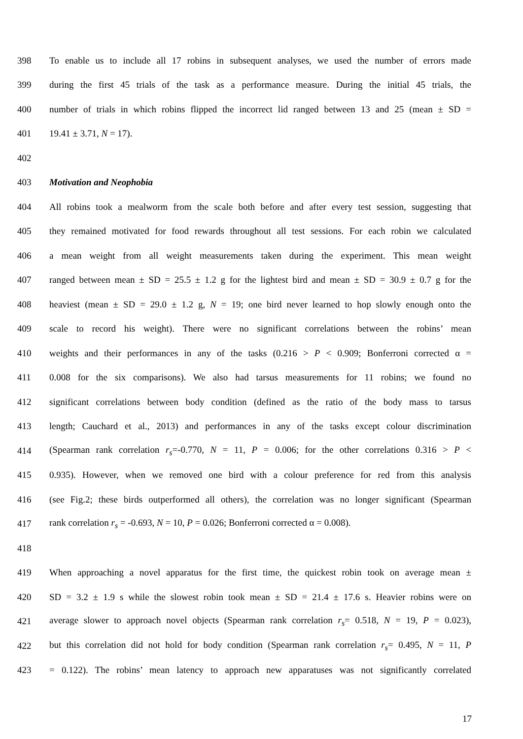398 To enable us to include all 17 robins in subsequent analyses, we used the number of errors made
399 during the first 45 trials of the task as a performance measure. During the initial 45 trials, the
400 number of trials in which robins flipped the incorrect lid ranged between 13 and 25 (mean ± SD =
401 19.41 ± 3.71, N = 17).
402
403 Motivation and Neophobia
404 All robins took a mealworm from the scale both before and after every test session, suggesting that
405 they remained motivated for food rewards throughout all test sessions. For each robin we calculated
406 a mean weight from all weight measurements taken during the experiment. This mean weight
407 ranged between mean ± SD = 25.5 ± 1.2 g for the lightest bird and mean ± SD = 30.9 ± 0.7 g for the
408 heaviest (mean ± SD = 29.0 ± 1.2 g, N = 19; one bird never learned to hop slowly enough onto the
409 scale to record his weight). There were no significant correlations between the robins’ mean
410 weights and their performances in any of the tasks (0.216 > P < 0.909; Bonferroni corrected α =
411 0.008 for the six comparisons). We also had tarsus measurements for 11 robins; we found no
412 significant correlations between body condition (defined as the ratio of the body mass to tarsus
413 length; Cauchard et al., 2013) and performances in any of the tasks except colour discrimination
414 (Spearman rank correlation r<sub>s</sub>=-0.770, N = 11, P = 0.006; for the other correlations 0.316 > P <
415 0.935). However, when we removed one bird with a colour preference for red from this analysis
416 (see Fig.2; these birds outperformed all others), the correlation was no longer significant (Spearman
417 rank correlation r<sub>s</sub> = -0.693, N = 10, P = 0.026; Bonferroni corrected α = 0.008).
418
419 When approaching a novel apparatus for the first time, the quickest robin took on average mean ±
420 SD = 3.2 ± 1.9 s while the slowest robin took mean ± SD = 21.4 ± 17.6 s. Heavier robins were on
421 average slower to approach novel objects (Spearman rank correlation r<sub>s</sub>= 0.518, N = 19, P = 0.023),
422 but this correlation did not hold for body condition (Spearman rank correlation r<sub>s</sub>= 0.495, N = 11, P
423 = 0.122). The robins’ mean latency to approach new apparatuses was not significantly correlated
17